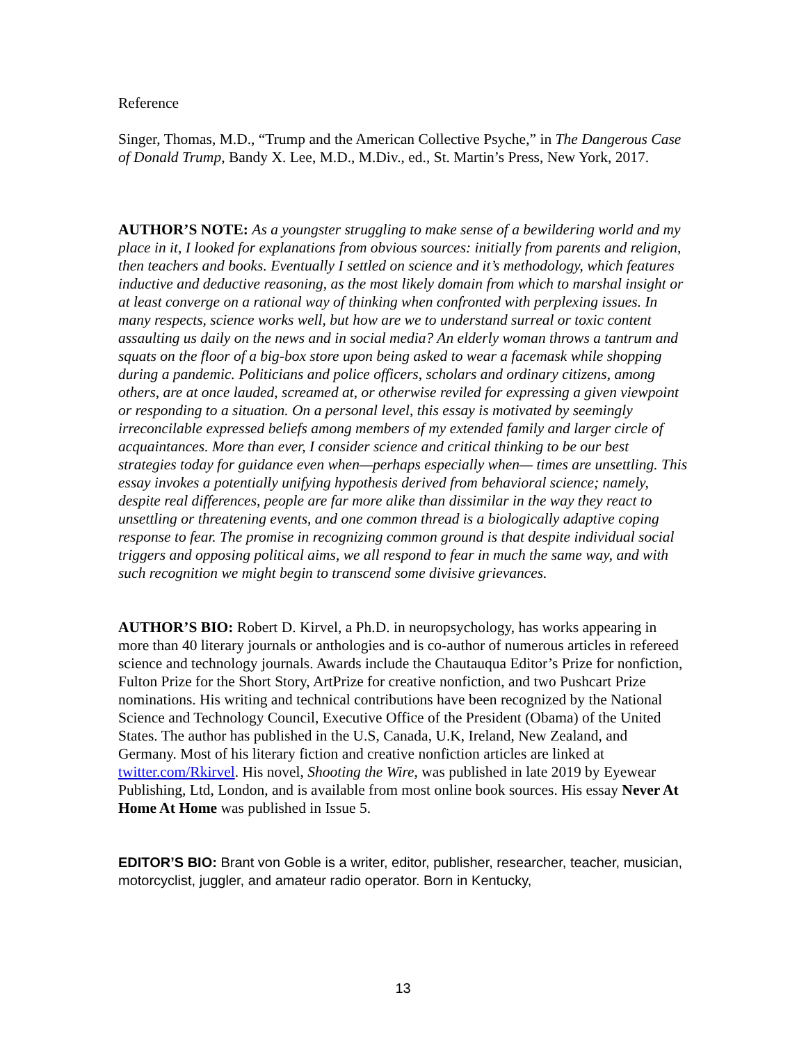Reference
Singer, Thomas, M.D., “Trump and the American Collective Psyche,” in The Dangerous Case of Donald Trump, Bandy X. Lee, M.D., M.Div., ed., St. Martin’s Press, New York, 2017.
AUTHOR’S NOTE: As a youngster struggling to make sense of a bewildering world and my place in it, I looked for explanations from obvious sources: initially from parents and religion, then teachers and books. Eventually I settled on science and it’s methodology, which features inductive and deductive reasoning, as the most likely domain from which to marshal insight or at least converge on a rational way of thinking when confronted with perplexing issues. In many respects, science works well, but how are we to understand surreal or toxic content assaulting us daily on the news and in social media? An elderly woman throws a tantrum and squats on the floor of a big-box store upon being asked to wear a facemask while shopping during a pandemic. Politicians and police officers, scholars and ordinary citizens, among others, are at once lauded, screamed at, or otherwise reviled for expressing a given viewpoint or responding to a situation. On a personal level, this essay is motivated by seemingly irreconcilable expressed beliefs among members of my extended family and larger circle of acquaintances. More than ever, I consider science and critical thinking to be our best strategies today for guidance even when—perhaps especially when— times are unsettling. This essay invokes a potentially unifying hypothesis derived from behavioral science; namely, despite real differences, people are far more alike than dissimilar in the way they react to unsettling or threatening events, and one common thread is a biologically adaptive coping response to fear. The promise in recognizing common ground is that despite individual social triggers and opposing political aims, we all respond to fear in much the same way, and with such recognition we might begin to transcend some divisive grievances.
AUTHOR’S BIO: Robert D. Kirvel, a Ph.D. in neuropsychology, has works appearing in more than 40 literary journals or anthologies and is co-author of numerous articles in refereed science and technology journals. Awards include the Chautauqua Editor’s Prize for nonfiction, Fulton Prize for the Short Story, ArtPrize for creative nonfiction, and two Pushcart Prize nominations. His writing and technical contributions have been recognized by the National Science and Technology Council, Executive Office of the President (Obama) of the United States. The author has published in the U.S, Canada, U.K, Ireland, New Zealand, and Germany. Most of his literary fiction and creative nonfiction articles are linked at twitter.com/Rkirvel. His novel, Shooting the Wire, was published in late 2019 by Eyewear Publishing, Ltd, London, and is available from most online book sources. His essay Never At Home At Home was published in Issue 5.
EDITOR’S BIO: Brant von Goble is a writer, editor, publisher, researcher, teacher, musician, motorcyclist, juggler, and amateur radio operator. Born in Kentucky,
13